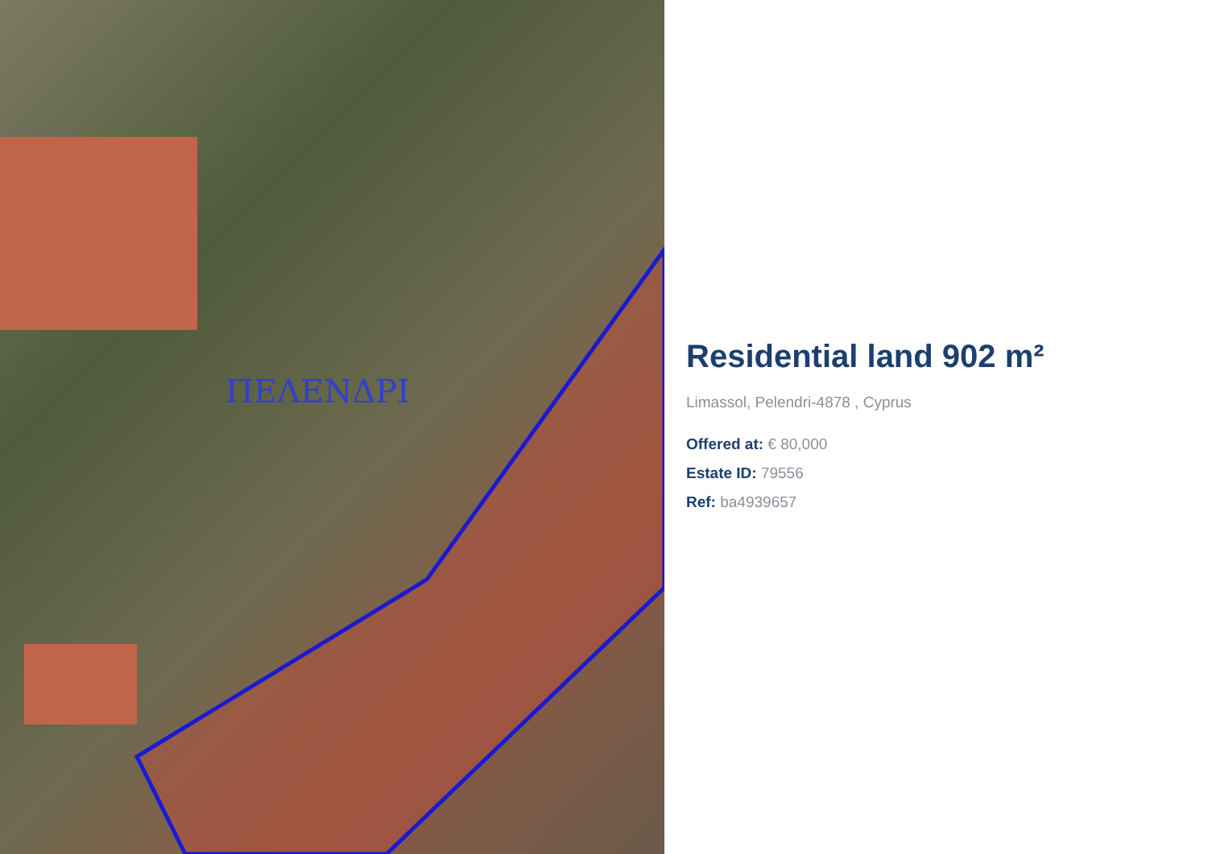ΠΕΛΕΝΔΡΙ
Residential land 902 m²
Limassol, Pelendri-4878 , Cyprus
Offered at: € 80,000
Estate ID: 79556
Ref: ba4939657